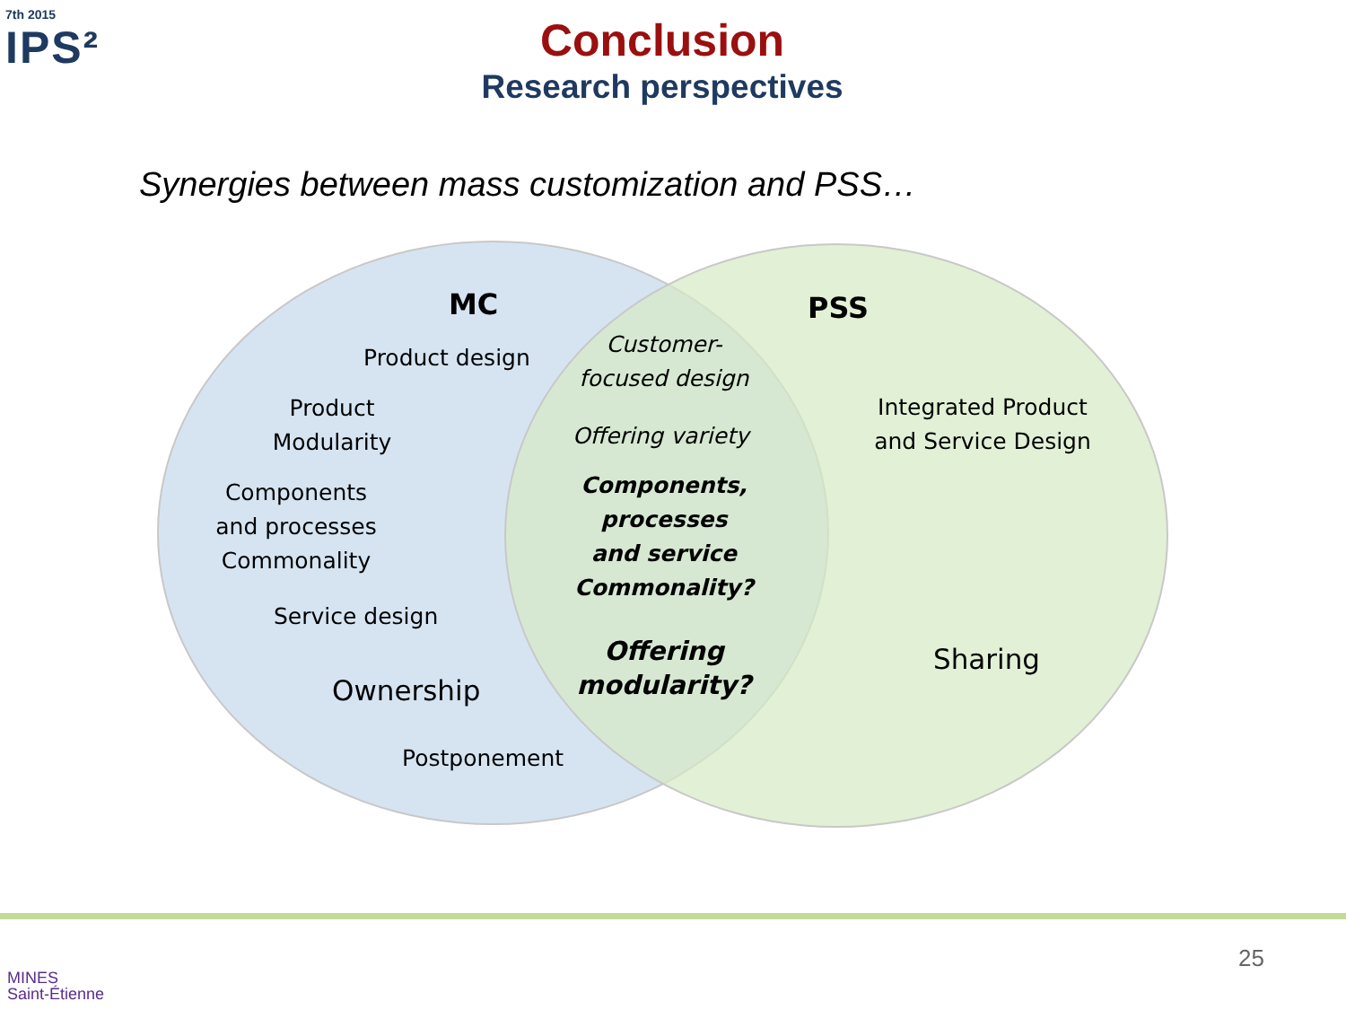7th 2015
IPS²
Conclusion
Research perspectives
Synergies between mass customization and PSS…
MC PSS
Product design
Product Modularity
Components and processes Commonality
Service design
Ownership
Postponement
Customer-focused design
Offering variety
Components, processes and service Commonality?
Offering modularity?
Integrated Product and Service Design
Sharing
MINES
Saint-Étienne
25